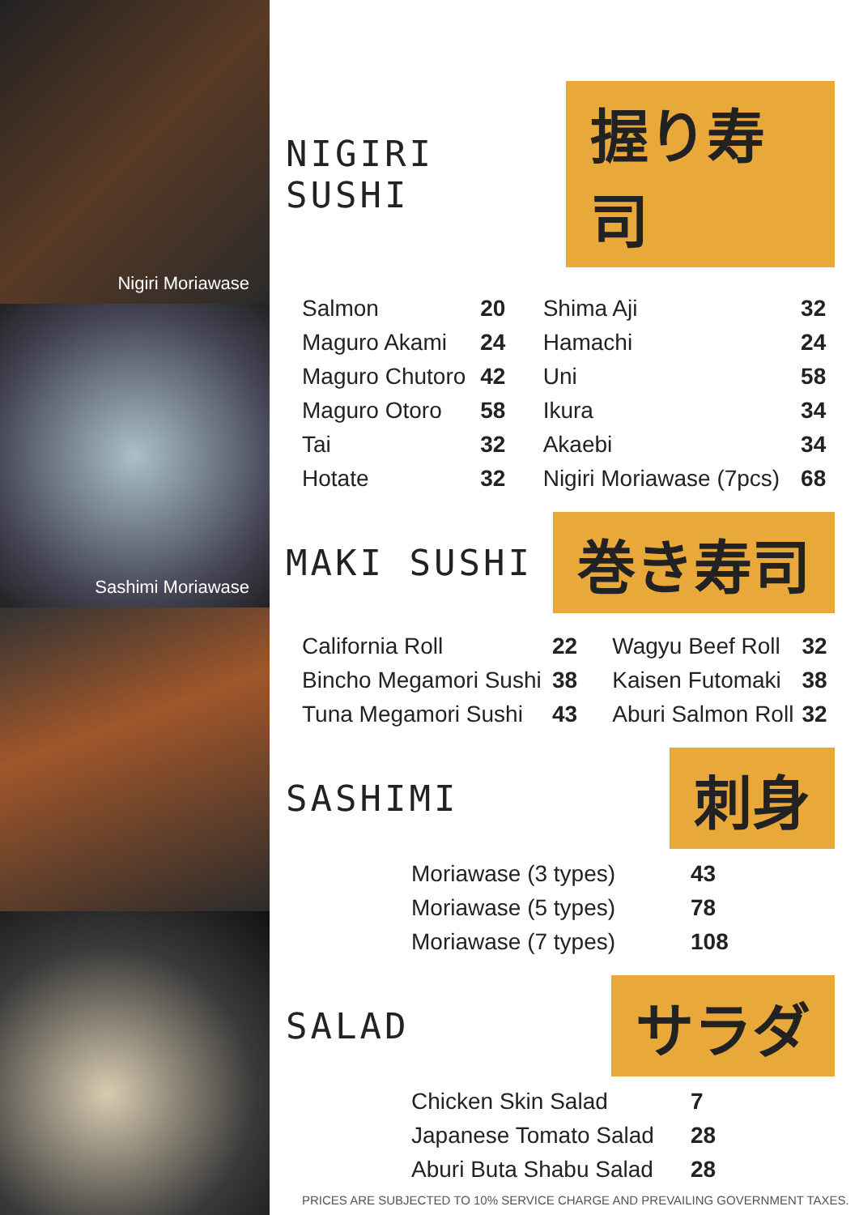Nigiri Moriawase
Sashimi Moriawase
NIGIRI SUSHI 握り寿司
| Salmon | 20 | Shima Aji | 32 |
| Maguro Akami | 24 | Hamachi | 24 |
| Maguro Chutoro | 42 | Uni | 58 |
| Maguro Otoro | 58 | Ikura | 34 |
| Tai | 32 | Akaebi | 34 |
| Hotate | 32 | Nigiri Moriawase (7pcs) | 68 |
MAKI SUSHI 巻き寿司
| California Roll | 22 | Wagyu Beef Roll | 32 |
| Bincho Megamori Sushi | 38 | Kaisen Futomaki | 38 |
| Tuna Megamori Sushi | 43 | Aburi Salmon Roll | 32 |
SASHIMI 刺身
| Moriawase (3 types) | 43 |
| Moriawase (5 types) | 78 |
| Moriawase (7 types) | 108 |
SALAD サラダ
| Chicken Skin Salad | 7 |
| Japanese Tomato Salad | 28 |
| Aburi Buta Shabu Salad | 28 |
PRICES ARE SUBJECTED TO 10% SERVICE CHARGE AND PREVAILING GOVERNMENT TAXES.